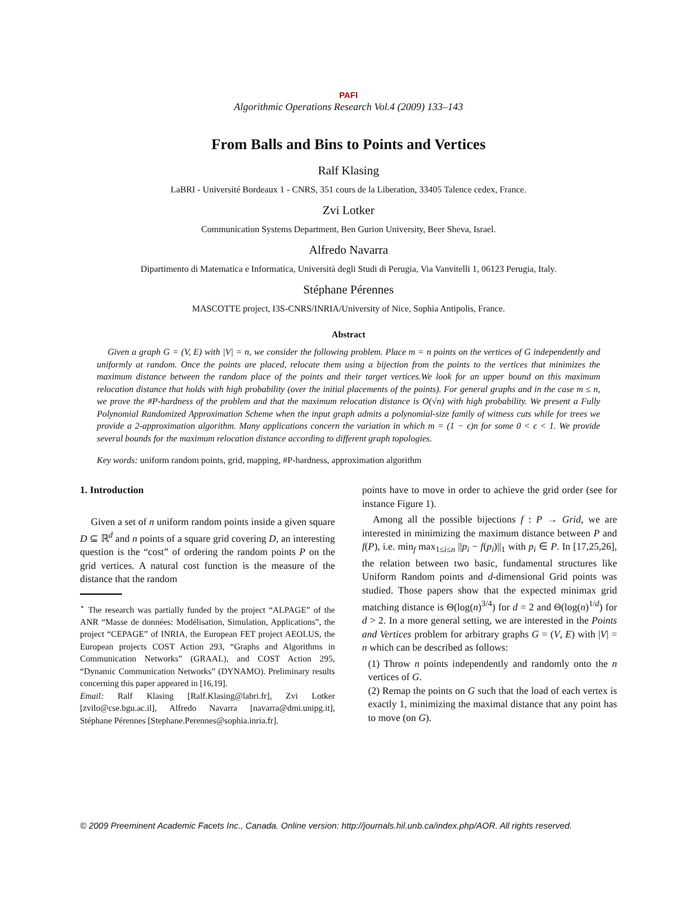PAFI
Algorithmic Operations Research Vol.4 (2009) 133–143
From Balls and Bins to Points and Vertices
Ralf Klasing
LaBRI - Université Bordeaux 1 - CNRS, 351 cours de la Liberation, 33405 Talence cedex, France.
Zvi Lotker
Communication Systems Department, Ben Gurion University, Beer Sheva, Israel.
Alfredo Navarra
Dipartimento di Matematica e Informatica, Università degli Studi di Perugia, Via Vanvitelli 1, 06123 Perugia, Italy.
Stéphane Pérennes
MASCOTTE project, I3S-CNRS/INRIA/University of Nice, Sophia Antipolis, France.
Abstract
Given a graph G = (V, E) with |V| = n, we consider the following problem. Place m = n points on the vertices of G independently and uniformly at random. Once the points are placed, relocate them using a bijection from the points to the vertices that minimizes the maximum distance between the random place of the points and their target vertices.We look for an upper bound on this maximum relocation distance that holds with high probability (over the initial placements of the points). For general graphs and in the case m ≤ n, we prove the #P-hardness of the problem and that the maximum relocation distance is O(√n) with high probability. We present a Fully Polynomial Randomized Approximation Scheme when the input graph admits a polynomial-size family of witness cuts while for trees we provide a 2-approximation algorithm. Many applications concern the variation in which m = (1 − ϵ)n for some 0 < ϵ < 1. We provide several bounds for the maximum relocation distance according to different graph topologies.
Key words: uniform random points, grid, mapping, #P-hardness, approximation algorithm
1. Introduction
Given a set of n uniform random points inside a given square D ⊆ ℝ<sup>d</sup> and n points of a square grid covering D, an interesting question is the “cost” of ordering the random points P on the grid vertices. A natural cost function is the measure of the distance that the random
<sup>⋆</sup> The research was partially funded by the project “ALPAGE” of the ANR “Masse de données: Modélisation, Simulation, Applications”, the project “CEPAGE” of INRIA, the European FET project AEOLUS, the European projects COST Action 293, “Graphs and Algorithms in Communication Networks” (GRAAL), and COST Action 295, “Dynamic Communication Networks” (DYNAMO). Preliminary results concerning this paper appeared in [16,19].
Email: Ralf Klasing [Ralf.Klasing@labri.fr], Zvi Lotker [zvilo@cse.bgu.ac.il], Alfredo Navarra [navarra@dmi.unipg.it], Stéphane Pérennes [Stephane.Perennes@sophia.inria.fr].
points have to move in order to achieve the grid order (see for instance Figure 1).
Among all the possible bijections f : P → Grid, we are interested in minimizing the maximum distance between P and f(P), i.e. min<sub>f</sub> max<sub>1≤i≤n</sub> ||p<sub>i</sub> − f(p<sub>i</sub>)||<sub>1</sub> with p<sub>i</sub> ∈ P. In [17,25,26], the relation between two basic, fundamental structures like Uniform Random points and d-dimensional Grid points was studied. Those papers show that the expected minimax grid matching distance is Θ(log(n)<sup>3/4</sup>) for d = 2 and Θ(log(n)<sup>1/d</sup>) for d > 2. In a more general setting, we are interested in the Points and Vertices problem for arbitrary graphs G = (V, E) with |V| = n which can be described as follows:
(1) Throw n points independently and randomly onto the n vertices of G.
(2) Remap the points on G such that the load of each vertex is exactly 1, minimizing the maximal distance that any point has to move (on G).
© 2009 Preeminent Academic Facets Inc., Canada. Online version: http://journals.hil.unb.ca/index.php/AOR. All rights reserved.